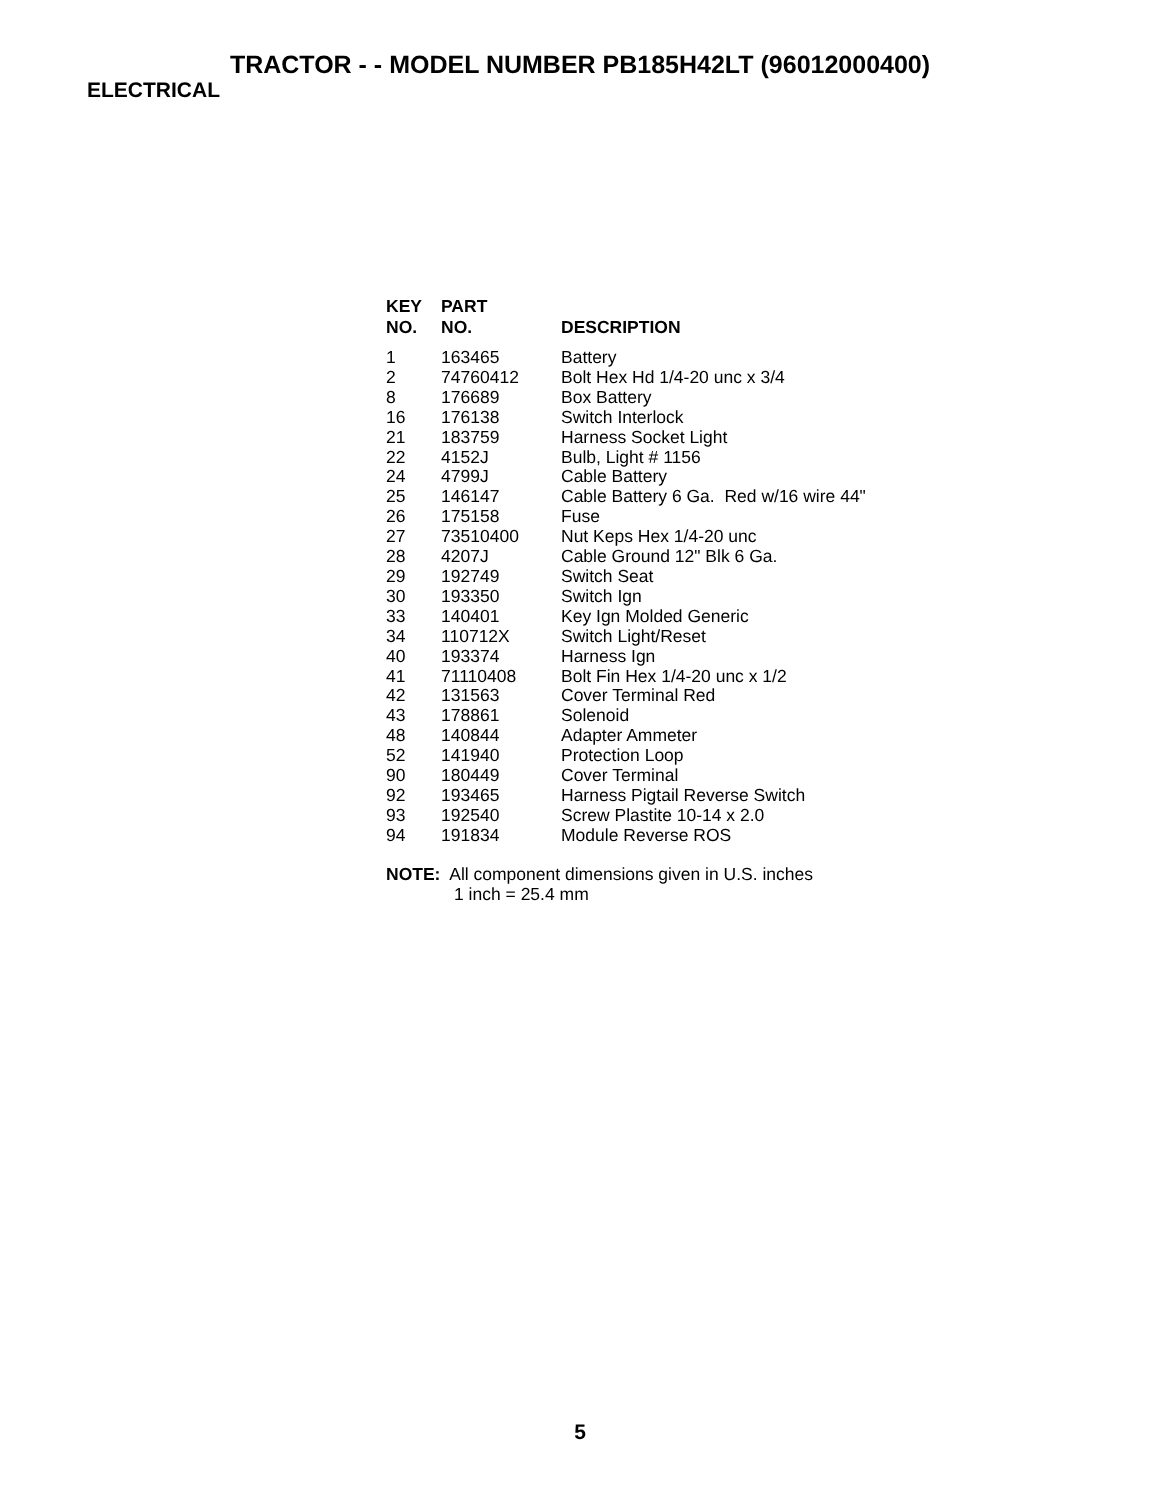TRACTOR - - MODEL NUMBER PB185H42LT (96012000400)
ELECTRICAL
| KEY NO. | PART NO. | DESCRIPTION |
| --- | --- | --- |
| 1 | 163465 | Battery |
| 2 | 74760412 | Bolt Hex Hd 1/4-20 unc x 3/4 |
| 8 | 176689 | Box Battery |
| 16 | 176138 | Switch Interlock |
| 21 | 183759 | Harness Socket Light |
| 22 | 4152J | Bulb, Light # 1156 |
| 24 | 4799J | Cable Battery |
| 25 | 146147 | Cable Battery 6 Ga. Red w/16 wire 44" |
| 26 | 175158 | Fuse |
| 27 | 73510400 | Nut Keps Hex 1/4-20 unc |
| 28 | 4207J | Cable Ground 12" Blk 6 Ga. |
| 29 | 192749 | Switch Seat |
| 30 | 193350 | Switch Ign |
| 33 | 140401 | Key Ign Molded Generic |
| 34 | 110712X | Switch Light/Reset |
| 40 | 193374 | Harness Ign |
| 41 | 71110408 | Bolt Fin Hex 1/4-20 unc x 1/2 |
| 42 | 131563 | Cover Terminal Red |
| 43 | 178861 | Solenoid |
| 48 | 140844 | Adapter Ammeter |
| 52 | 141940 | Protection Loop |
| 90 | 180449 | Cover Terminal |
| 92 | 193465 | Harness Pigtail Reverse Switch |
| 93 | 192540 | Screw Plastite 10-14 x 2.0 |
| 94 | 191834 | Module Reverse ROS |
NOTE: All component dimensions given in U.S. inches
1 inch = 25.4 mm
5